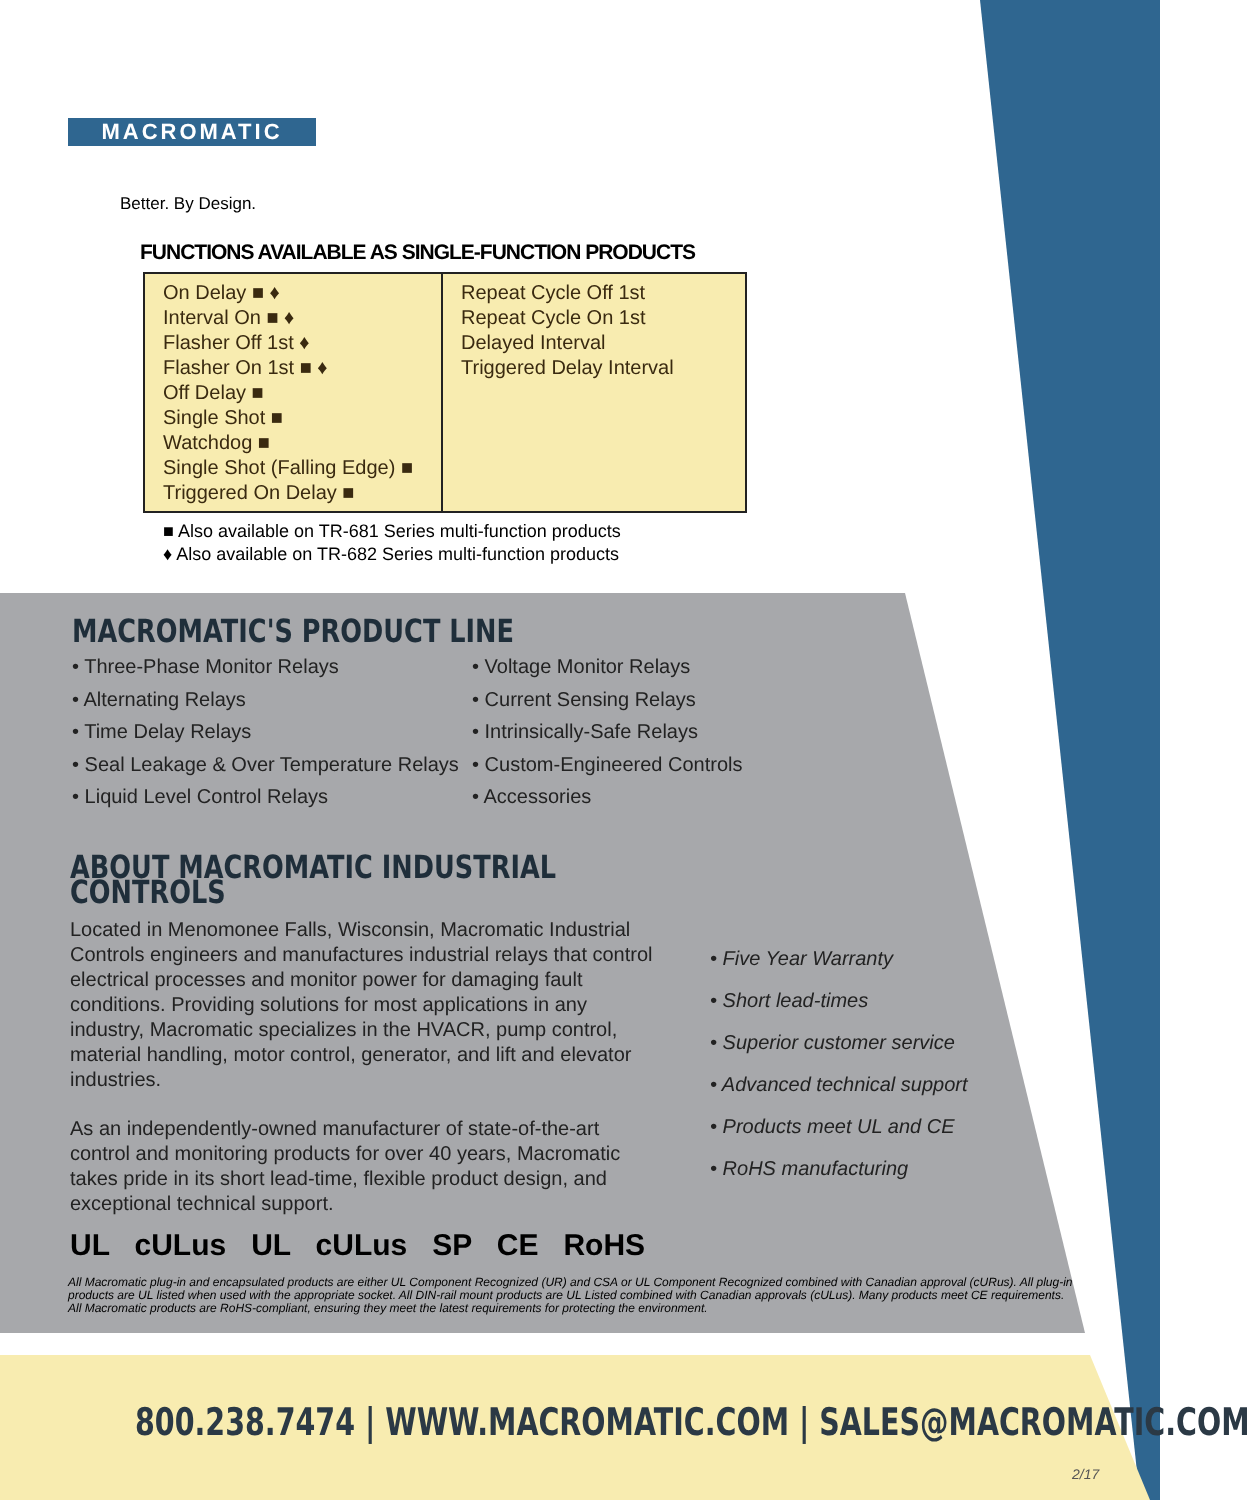MACROMATIC
Better. By Design.
FUNCTIONS AVAILABLE AS SINGLE-FUNCTION PRODUCTS
| On Delay ■ ♦ Interval On ■ ♦ Flasher Off 1st ♦ Flasher On 1st ■ ♦ Off Delay ■ Single Shot ■ Watchdog ■ Single Shot (Falling Edge) ■ Triggered On Delay ■ | Repeat Cycle Off 1st Repeat Cycle On 1st Delayed Interval Triggered Delay Interval |
■ Also available on TR-681 Series multi-function products
♦ Also available on TR-682 Series multi-function products
MACROMATIC'S PRODUCT LINE
• Three-Phase Monitor Relays
• Alternating Relays
• Time Delay Relays
• Seal Leakage & Over Temperature Relays
• Liquid Level Control Relays
• Voltage Monitor Relays
• Current Sensing Relays
• Intrinsically-Safe Relays
• Custom-Engineered Controls
• Accessories
ABOUT MACROMATIC INDUSTRIAL CONTROLS
Located in Menomonee Falls, Wisconsin, Macromatic Industrial Controls engineers and manufactures industrial relays that control electrical processes and monitor power for damaging fault conditions. Providing solutions for most applications in any industry, Macromatic specializes in the HVACR, pump control, material handling, motor control, generator, and lift and elevator industries.
As an independently-owned manufacturer of state-of-the-art control and monitoring products for over 40 years, Macromatic takes pride in its short lead-time, flexible product design, and exceptional technical support.
• Five Year Warranty
• Short lead-times
• Superior customer service
• Advanced technical support
• Products meet UL and CE
• RoHS manufacturing
UL cULus UL cULus SP CE RoHS
All Macromatic plug-in and encapsulated products are either UL Component Recognized (UR) and CSA or UL Component Recognized combined with Canadian approval (cURus). All plug-in products are UL listed when used with the appropriate socket. All DIN-rail mount products are UL Listed combined with Canadian approvals (cULus). Many products meet CE requirements. All Macromatic products are RoHS-compliant, ensuring they meet the latest requirements for protecting the environment.
800.238.7474 | WWW.MACROMATIC.COM | SALES@MACROMATIC.COM
2/17